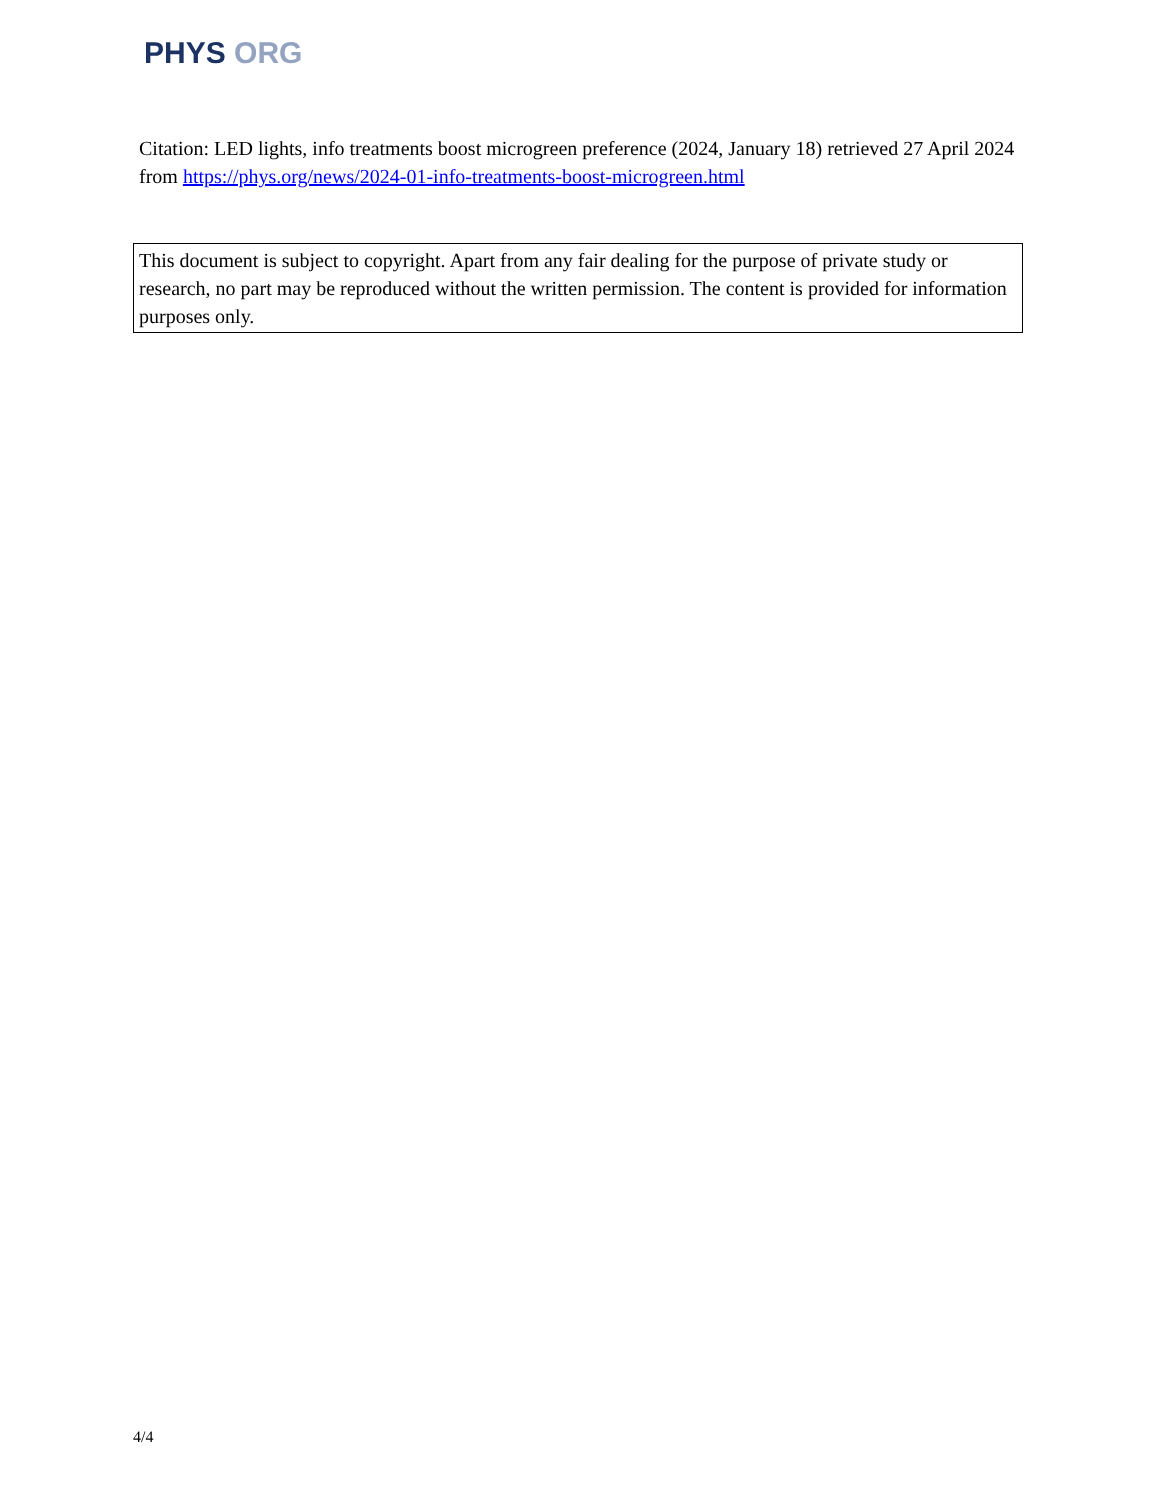PHYS ORG
Citation: LED lights, info treatments boost microgreen preference (2024, January 18) retrieved 27 April 2024 from https://phys.org/news/2024-01-info-treatments-boost-microgreen.html
This document is subject to copyright. Apart from any fair dealing for the purpose of private study or research, no part may be reproduced without the written permission. The content is provided for information purposes only.
4/4